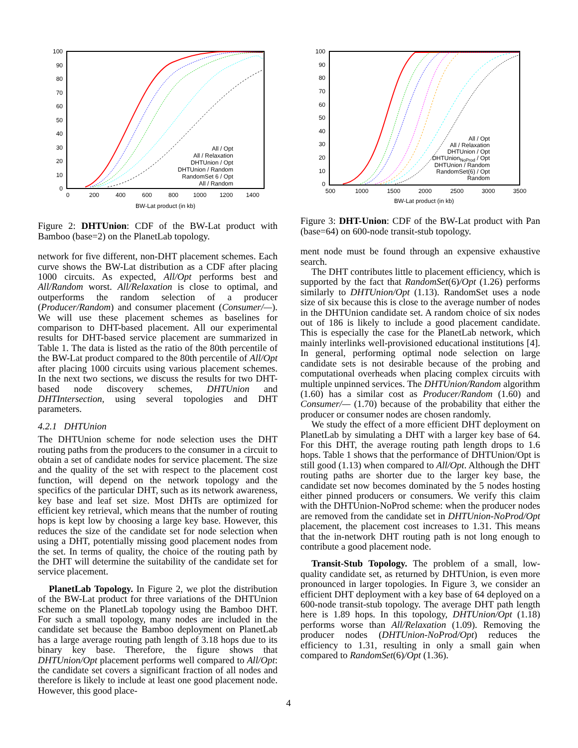100
90
80
70
60
50
40
30
20
10
0
0
200
400
600
800
1000
1200
1400
BW-Lat product (in kb)
All / Opt
All / Relaxation
DHTUnion / Opt
DHTUnion / Random
RandomSet 6 / Opt
All / Random
Figure 2: DHTUnion: CDF of the BW-Lat product with Bamboo (base=2) on the PlanetLab topology.
network for five different, non-DHT placement schemes. Each curve shows the BW-Lat distribution as a CDF after placing 1000 circuits. As expected, All/Opt performs best and All/Random worst. All/Relaxation is close to optimal, and outperforms the random selection of a producer (Producer/Random) and consumer placement (Consumer/—). We will use these placement schemes as baselines for comparison to DHT-based placement. All our experimental results for DHT-based service placement are summarized in Table 1. The data is listed as the ratio of the 80th percentile of the BW-Lat product compared to the 80th percentile of All/Opt after placing 1000 circuits using various placement schemes. In the next two sections, we discuss the results for two DHT-based node discovery schemes, DHTUnion and DHTIntersection, using several topologies and DHT parameters.
4.2.1 DHTUnion
The DHTUnion scheme for node selection uses the DHT routing paths from the producers to the consumer in a circuit to obtain a set of candidate nodes for service placement. The size and the quality of the set with respect to the placement cost function, will depend on the network topology and the specifics of the particular DHT, such as its network awareness, key base and leaf set size. Most DHTs are optimized for efficient key retrieval, which means that the number of routing hops is kept low by choosing a large key base. However, this reduces the size of the candidate set for node selection when using a DHT, potentially missing good placement nodes from the set. In terms of quality, the choice of the routing path by the DHT will determine the suitability of the candidate set for service placement.
PlanetLab Topology. In Figure 2, we plot the distribution of the BW-Lat product for three variations of the DHTUnion scheme on the PlanetLab topology using the Bamboo DHT. For such a small topology, many nodes are included in the candidate set because the Bamboo deployment on PlanetLab has a large average routing path length of 3.18 hops due to its binary key base. Therefore, the figure shows that DHTUnion/Opt placement performs well compared to All/Opt: the candidate set covers a significant fraction of all nodes and therefore is likely to include at least one good placement node. However, this good place-
100
90
80
70
60
50
40
30
20
10
0
500
1000
1500
2000
2500
3000
3500
BW-Lat product (in kb)
All / Opt
All / Relaxation
DHTUnion / Opt
DHTUnionNoProd / Opt
DHTUnion / Random
RandomSet(6) / Opt
Random
Figure 3: DHT-Union: CDF of the BW-Lat product with Pan (base=64) on 600-node transit-stub topology.
ment node must be found through an expensive exhaustive search.
The DHT contributes little to placement efficiency, which is supported by the fact that RandomSet(6)/Opt (1.26) performs similarly to DHTUnion/Opt (1.13). RandomSet uses a node size of six because this is close to the average number of nodes in the DHTUnion candidate set. A random choice of six nodes out of 186 is likely to include a good placement candidate. This is especially the case for the PlanetLab network, which mainly interlinks well-provisioned educational institutions [4]. In general, performing optimal node selection on large candidate sets is not desirable because of the probing and computational overheads when placing complex circuits with multiple unpinned services. The DHTUnion/Random algorithm (1.60) has a similar cost as Producer/Random (1.60) and Consumer/— (1.70) because of the probability that either the producer or consumer nodes are chosen randomly.
We study the effect of a more efficient DHT deployment on PlanetLab by simulating a DHT with a larger key base of 64. For this DHT, the average routing path length drops to 1.6 hops. Table 1 shows that the performance of DHTUnion/Opt is still good (1.13) when compared to All/Opt. Although the DHT routing paths are shorter due to the larger key base, the candidate set now becomes dominated by the 5 nodes hosting either pinned producers or consumers. We verify this claim with the DHTUnion-NoProd scheme: when the producer nodes are removed from the candidate set in DHTUnion-NoProd/Opt placement, the placement cost increases to 1.31. This means that the in-network DHT routing path is not long enough to contribute a good placement node.
Transit-Stub Topology. The problem of a small, low-quality candidate set, as returned by DHTUnion, is even more pronounced in larger topologies. In Figure 3, we consider an efficient DHT deployment with a key base of 64 deployed on a 600-node transit-stub topology. The average DHT path length here is 1.89 hops. In this topology, DHTUnion/Opt (1.18) performs worse than All/Relaxation (1.09). Removing the producer nodes (DHTUnion-NoProd/Opt) reduces the efficiency to 1.31, resulting in only a small gain when compared to RandomSet(6)/Opt (1.36).
4